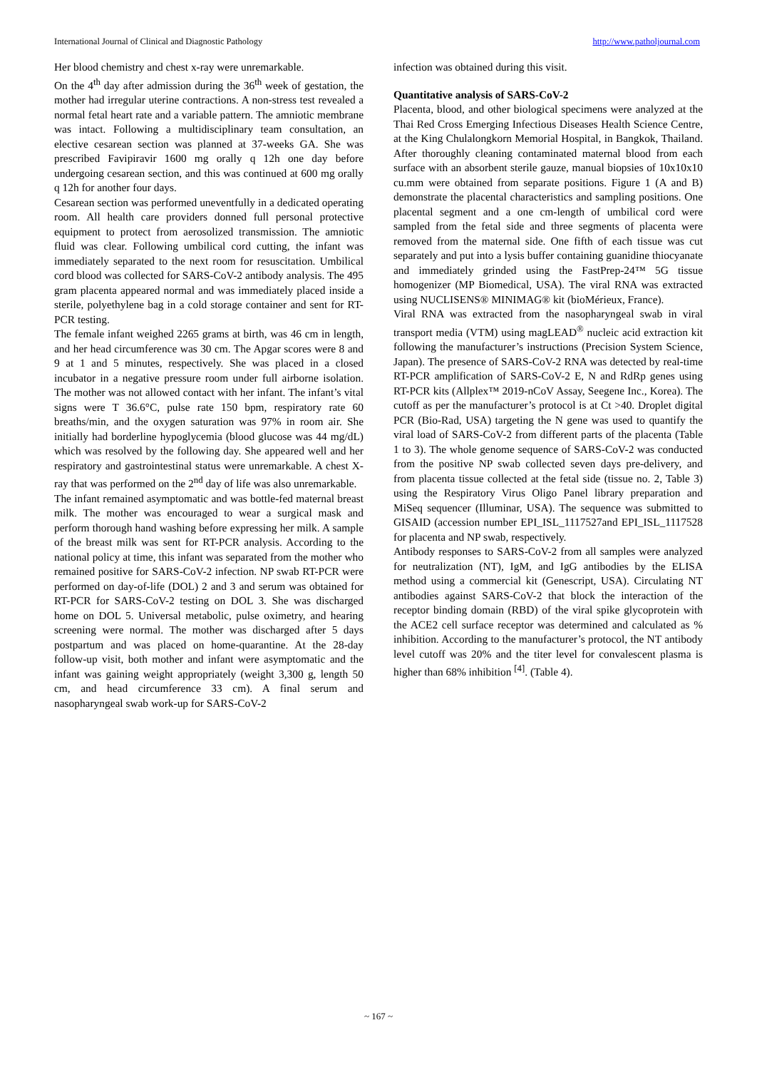International Journal of Clinical and Diagnostic Pathology http://www.patholjournal.com
Her blood chemistry and chest x-ray were unremarkable.
On the 4<sup>th</sup> day after admission during the 36<sup>th</sup> week of gestation, the mother had irregular uterine contractions. A non-stress test revealed a normal fetal heart rate and a variable pattern. The amniotic membrane was intact. Following a multidisciplinary team consultation, an elective cesarean section was planned at 37-weeks GA. She was prescribed Favipiravir 1600 mg orally q 12h one day before undergoing cesarean section, and this was continued at 600 mg orally q 12h for another four days.
Cesarean section was performed uneventfully in a dedicated operating room. All health care providers donned full personal protective equipment to protect from aerosolized transmission. The amniotic fluid was clear. Following umbilical cord cutting, the infant was immediately separated to the next room for resuscitation. Umbilical cord blood was collected for SARS-CoV-2 antibody analysis. The 495 gram placenta appeared normal and was immediately placed inside a sterile, polyethylene bag in a cold storage container and sent for RT-PCR testing.
The female infant weighed 2265 grams at birth, was 46 cm in length, and her head circumference was 30 cm. The Apgar scores were 8 and 9 at 1 and 5 minutes, respectively. She was placed in a closed incubator in a negative pressure room under full airborne isolation. The mother was not allowed contact with her infant. The infant’s vital signs were T 36.6°C, pulse rate 150 bpm, respiratory rate 60 breaths/min, and the oxygen saturation was 97% in room air. She initially had borderline hypoglycemia (blood glucose was 44 mg/dL) which was resolved by the following day. She appeared well and her respiratory and gastrointestinal status were unremarkable. A chest X-ray that was performed on the 2<sup>nd</sup> day of life was also unremarkable.
The infant remained asymptomatic and was bottle-fed maternal breast milk. The mother was encouraged to wear a surgical mask and perform thorough hand washing before expressing her milk. A sample of the breast milk was sent for RT-PCR analysis. According to the national policy at time, this infant was separated from the mother who remained positive for SARS-CoV-2 infection. NP swab RT-PCR were performed on day-of-life (DOL) 2 and 3 and serum was obtained for RT-PCR for SARS-CoV-2 testing on DOL 3. She was discharged home on DOL 5. Universal metabolic, pulse oximetry, and hearing screening were normal. The mother was discharged after 5 days postpartum and was placed on home-quarantine. At the 28-day follow-up visit, both mother and infant were asymptomatic and the infant was gaining weight appropriately (weight 3,300 g, length 50 cm, and head circumference 33 cm). A final serum and nasopharyngeal swab work-up for SARS-CoV-2
infection was obtained during this visit.
Quantitative analysis of SARS-CoV-2
Placenta, blood, and other biological specimens were analyzed at the Thai Red Cross Emerging Infectious Diseases Health Science Centre, at the King Chulalongkorn Memorial Hospital, in Bangkok, Thailand. After thoroughly cleaning contaminated maternal blood from each surface with an absorbent sterile gauze, manual biopsies of 10x10x10 cu.mm were obtained from separate positions. Figure 1 (A and B) demonstrate the placental characteristics and sampling positions. One placental segment and a one cm-length of umbilical cord were sampled from the fetal side and three segments of placenta were removed from the maternal side. One fifth of each tissue was cut separately and put into a lysis buffer containing guanidine thiocyanate and immediately grinded using the FastPrep-24™ 5G tissue homogenizer (MP Biomedical, USA). The viral RNA was extracted using NUCLISENS® MINIMAG® kit (bioMérieux, France).
Viral RNA was extracted from the nasopharyngeal swab in viral transport media (VTM) using magLEAD<sup>®</sup> nucleic acid extraction kit following the manufacturer’s instructions (Precision System Science, Japan). The presence of SARS-CoV-2 RNA was detected by real-time RT-PCR amplification of SARS-CoV-2 E, N and RdRp genes using RT-PCR kits (Allplex™ 2019-nCoV Assay, Seegene Inc., Korea). The cutoff as per the manufacturer’s protocol is at Ct >40. Droplet digital PCR (Bio-Rad, USA) targeting the N gene was used to quantify the viral load of SARS-CoV-2 from different parts of the placenta (Table 1 to 3). The whole genome sequence of SARS-CoV-2 was conducted from the positive NP swab collected seven days pre-delivery, and from placenta tissue collected at the fetal side (tissue no. 2, Table 3) using the Respiratory Virus Oligo Panel library preparation and MiSeq sequencer (Illuminar, USA). The sequence was submitted to GISAID (accession number EPI_ISL_1117527and EPI_ISL_1117528 for placenta and NP swab, respectively.
Antibody responses to SARS-CoV-2 from all samples were analyzed for neutralization (NT), IgM, and IgG antibodies by the ELISA method using a commercial kit (Genescript, USA). Circulating NT antibodies against SARS-CoV-2 that block the interaction of the receptor binding domain (RBD) of the viral spike glycoprotein with the ACE2 cell surface receptor was determined and calculated as % inhibition. According to the manufacturer’s protocol, the NT antibody level cutoff was 20% and the titer level for convalescent plasma is higher than 68% inhibition <sup>[4]</sup>. (Table 4).
~ 167 ~